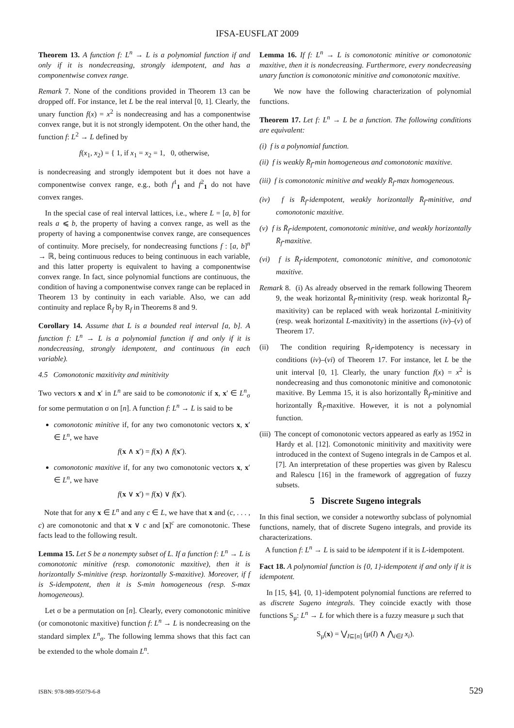IFSA-EUSFLAT 2009
Theorem 13. A function f: L<sup>n</sup> → L is a polynomial function if and only if it is nondecreasing, strongly idempotent, and has a componentwise convex range.
Remark 7. None of the conditions provided in Theorem 13 can be dropped off. For instance, let L be the real interval [0, 1]. Clearly, the unary function f(x) = x<sup>2</sup> is nondecreasing and has a componentwise convex range, but it is not strongly idempotent. On the other hand, the function f: L<sup>2</sup> → L defined by
f(x<sub>1</sub>, x<sub>2</sub>) = { 1, if x<sub>1</sub> = x<sub>2</sub> = 1, 0, otherwise,
is nondecreasing and strongly idempotent but it does not have a componentwise convex range, e.g., both f<sup>1</sup><sub>1</sub> and f<sup>2</sup><sub>1</sub> do not have convex ranges.
In the special case of real interval lattices, i.e., where L = [a, b] for reals a ⩽ b, the property of having a convex range, as well as the property of having a componentwise convex range, are consequences of continuity. More precisely, for nondecreasing functions f : [a, b]<sup>n</sup> → ℝ, being continuous reduces to being continuous in each variable, and this latter property is equivalent to having a componentwise convex range. In fact, since polynomial functions are continuous, the condition of having a componentwise convex range can be replaced in Theorem 13 by continuity in each variable. Also, we can add continuity and replace R̄<sub>f</sub> by R<sub>f</sub> in Theorems 8 and 9.
Corollary 14. Assume that L is a bounded real interval [a, b]. A function f: L<sup>n</sup> → L is a polynomial function if and only if it is nondecreasing, strongly idempotent, and continuous (in each variable).
4.5 Comonotonic maxitivity and minitivity
Two vectors x and x′ in L<sup>n</sup> are said to be comonotonic if x, x′ ∈ L<sup>n</sup><sub>σ</sub> for some permutation σ on [n]. A function f: L<sup>n</sup> → L is said to be
comonotonic minitive if, for any two comonotonic vectors x, x′ ∈ L<sup>n</sup>, we have
f(x ∧ x′) = f(x) ∧ f(x′).
comonotonic maxitive if, for any two comonotonic vectors x, x′ ∈ L<sup>n</sup>, we have
f(x ∨ x′) = f(x) ∨ f(x′).
Note that for any x ∈ L<sup>n</sup> and any c ∈ L, we have that x and (c, . . . , c) are comonotonic and that x ∨ c and [x]<sup>c</sup> are comonotonic. These facts lead to the following result.
Lemma 15. Let S be a nonempty subset of L. If a function f: L<sup>n</sup> → L is comonotonic minitive (resp. comonotonic maxitive), then it is horizontally S-minitive (resp. horizontally S-maxitive). Moreover, if f is S-idempotent, then it is S-min homogeneous (resp. S-max homogeneous).
Let σ be a permutation on [n]. Clearly, every comonotonic minitive (or comonotonic maxitive) function f: L<sup>n</sup> → L is nondecreasing on the standard simplex L<sup>n</sup><sub>σ</sub>. The following lemma shows that this fact can be extended to the whole domain L<sup>n</sup>.
Lemma 16. If f: L<sup>n</sup> → L is comonotonic minitive or comonotonic maxitive, then it is nondecreasing. Furthermore, every nondecreasing unary function is comonotonic minitive and comonotonic maxitive.
We now have the following characterization of polynomial functions.
Theorem 17. Let f: L<sup>n</sup> → L be a function. The following conditions are equivalent:
(i) f is a polynomial function.
(ii) f is weakly R̄<sub>f</sub>-min homogeneous and comonotonic maxitive.
(iii) f is comonotonic minitive and weakly R̄<sub>f</sub>-max homogeneous.
(iv) f is R̄<sub>f</sub>-idempotent, weakly horizontally R̄<sub>f</sub>-minitive, and comonotonic maxitive.
(v) f is R̄<sub>f</sub>-idempotent, comonotonic minitive, and weakly horizontally R̄<sub>f</sub>-maxitive.
(vi) f is R̄<sub>f</sub>-idempotent, comonotonic minitive, and comonotonic maxitive.
Remark 8. (i) As already observed in the remark following Theorem 9, the weak horizontal R̄<sub>f</sub>-minitivity (resp. weak horizontal R̄<sub>f</sub>-maxitivity) can be replaced with weak horizontal L-minitivity (resp. weak horizontal L-maxitivity) in the assertions (iv)–(v) of Theorem 17.
(ii) The condition requiring R̄<sub>f</sub>-idempotency is necessary in conditions (iv)–(vi) of Theorem 17. For instance, let L be the unit interval [0, 1]. Clearly, the unary function f(x) = x<sup>2</sup> is nondecreasing and thus comonotonic minitive and comonotonic maxitive. By Lemma 15, it is also horizontally R̄<sub>f</sub>-minitive and horizontally R̄<sub>f</sub>-maxitive. However, it is not a polynomial function.
(iii) The concept of comonotonic vectors appeared as early as 1952 in Hardy et al. [12]. Comonotonic minitivity and maxitivity were introduced in the context of Sugeno integrals in de Campos et al. [7]. An interpretation of these properties was given by Ralescu and Ralescu [16] in the framework of aggregation of fuzzy subsets.
5 Discrete Sugeno integrals
In this final section, we consider a noteworthy subclass of polynomial functions, namely, that of discrete Sugeno integrals, and provide its characterizations.
A function f: L<sup>n</sup> → L is said to be idempotent if it is L-idempotent.
Fact 18. A polynomial function is {0, 1}-idempotent if and only if it is idempotent.
In [15, §4], {0, 1}-idempotent polynomial functions are referred to as discrete Sugeno integrals. They coincide exactly with those functions S<sub>μ</sub>: L<sup>n</sup> → L for which there is a fuzzy measure μ such that
S<sub>μ</sub>(x) = ⋁<sub>I⊆[n]</sub> (μ(I) ∧ ⋀<sub>i∈I</sub> x<sub>i</sub>).
ISBN: 978-989-95079-6-8 529